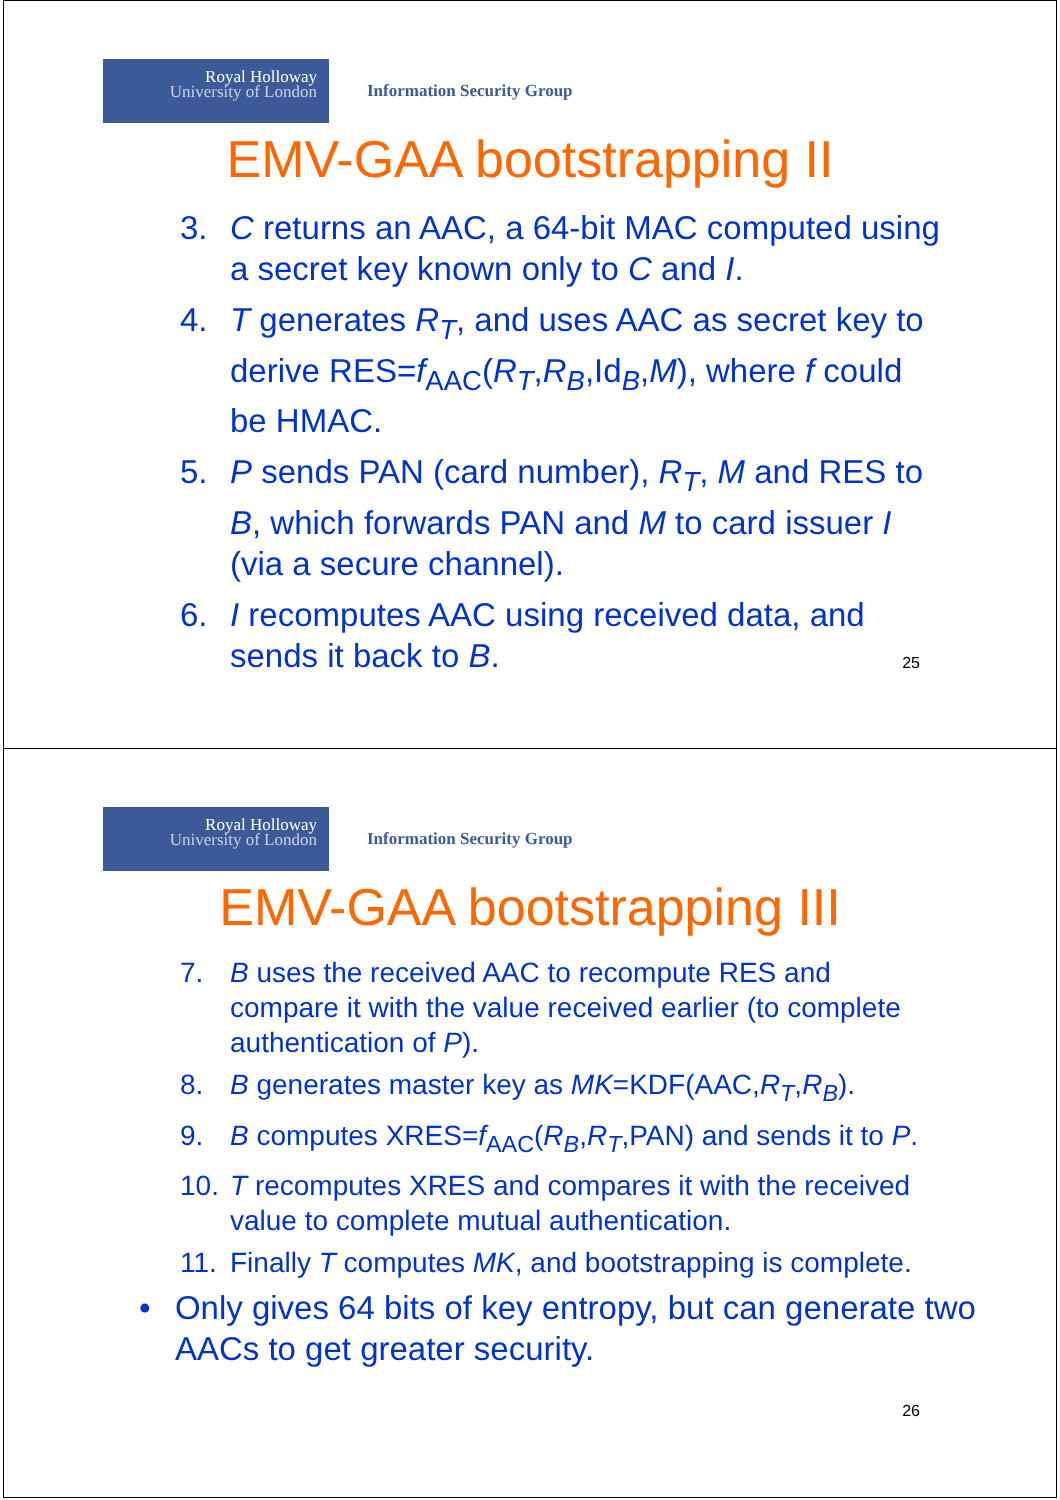Royal Holloway
University of London
Information Security Group
EMV-GAA bootstrapping II
3. C returns an AAC, a 64-bit MAC computed using a secret key known only to C and I.
4. T generates R<sub>T</sub>, and uses AAC as secret key to derive RES=f<sub>AAC</sub>(R<sub>T</sub>,R<sub>B</sub>,Id<sub>B</sub>,M), where f could be HMAC.
5. P sends PAN (card number), R<sub>T</sub>, M and RES to B, which forwards PAN and M to card issuer I (via a secure channel).
6. I recomputes AAC using received data, and sends it back to B.
25
Royal Holloway
University of London
Information Security Group
EMV-GAA bootstrapping III
7. B uses the received AAC to recompute RES and compare it with the value received earlier (to complete authentication of P).
8. B generates master key as MK=KDF(AAC,R<sub>T</sub>,R<sub>B</sub>).
9. B computes XRES=f<sub>AAC</sub>(R<sub>B</sub>,R<sub>T</sub>,PAN) and sends it to P.
10. T recomputes XRES and compares it with the received value to complete mutual authentication.
11. Finally T computes MK, and bootstrapping is complete.
• Only gives 64 bits of key entropy, but can generate two AACs to get greater security.
26